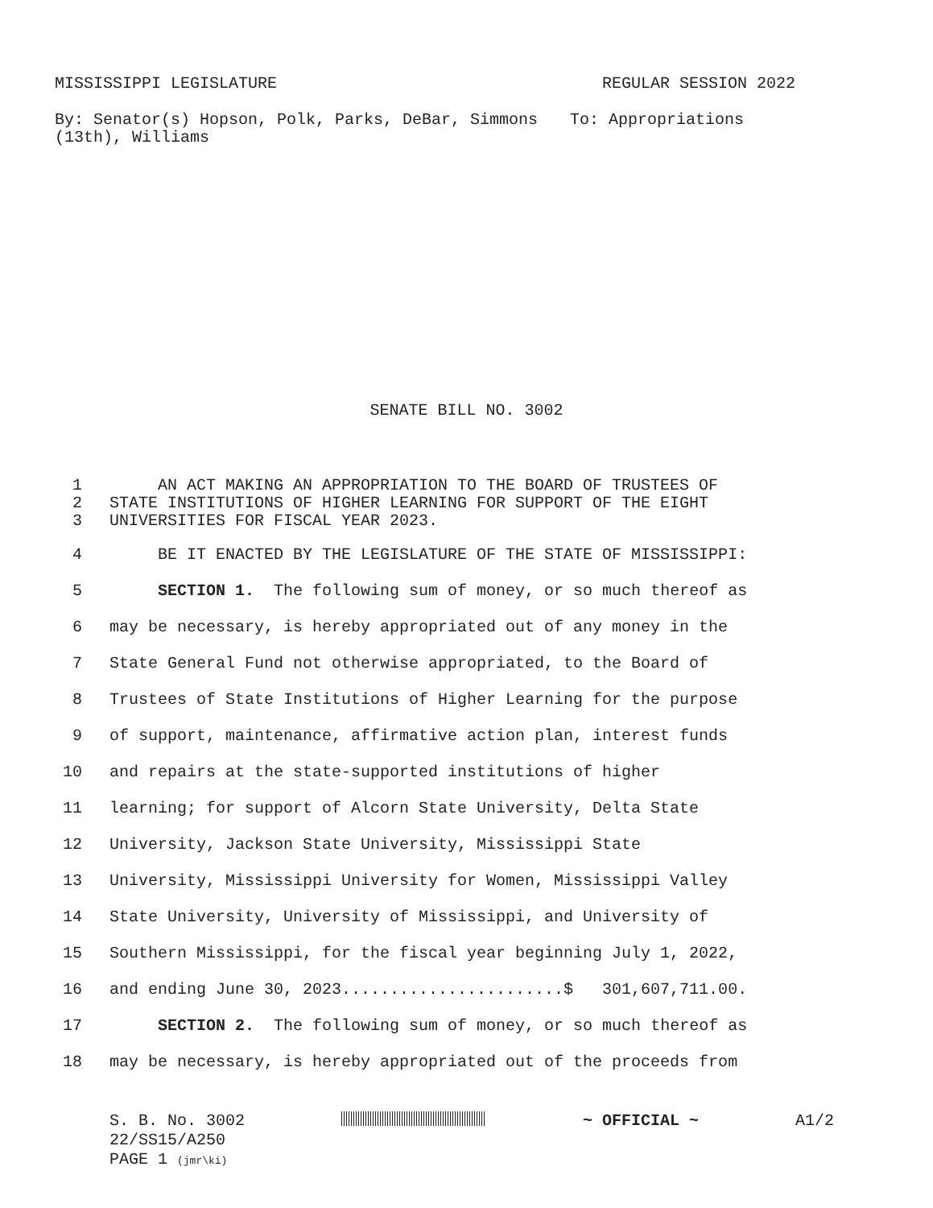MISSISSIPPI LEGISLATURE REGULAR SESSION 2022
By: Senator(s) Hopson, Polk, Parks, DeBar, Simmons (13th), Williams
To: Appropriations
SENATE BILL NO. 3002
1 AN ACT MAKING AN APPROPRIATION TO THE BOARD OF TRUSTEES OF
2 STATE INSTITUTIONS OF HIGHER LEARNING FOR SUPPORT OF THE EIGHT
3 UNIVERSITIES FOR FISCAL YEAR 2023.
4 BE IT ENACTED BY THE LEGISLATURE OF THE STATE OF MISSISSIPPI:
5 SECTION 1. The following sum of money, or so much thereof as
6 may be necessary, is hereby appropriated out of any money in the
7 State General Fund not otherwise appropriated, to the Board of
8 Trustees of State Institutions of Higher Learning for the purpose
9 of support, maintenance, affirmative action plan, interest funds
10 and repairs at the state-supported institutions of higher
11 learning; for support of Alcorn State University, Delta State
12 University, Jackson State University, Mississippi State
13 University, Mississippi University for Women, Mississippi Valley
14 State University, University of Mississippi, and University of
15 Southern Mississippi, for the fiscal year beginning July 1, 2022,
16 and ending June 30, 2023.......................$ 301,607,711.00.
17 SECTION 2. The following sum of money, or so much thereof as
18 may be necessary, is hereby appropriated out of the proceeds from
S. B. No. 3002 ~ OFFICIAL ~ A1/2
22/SS15/A250
PAGE 1 (jmr\ki)